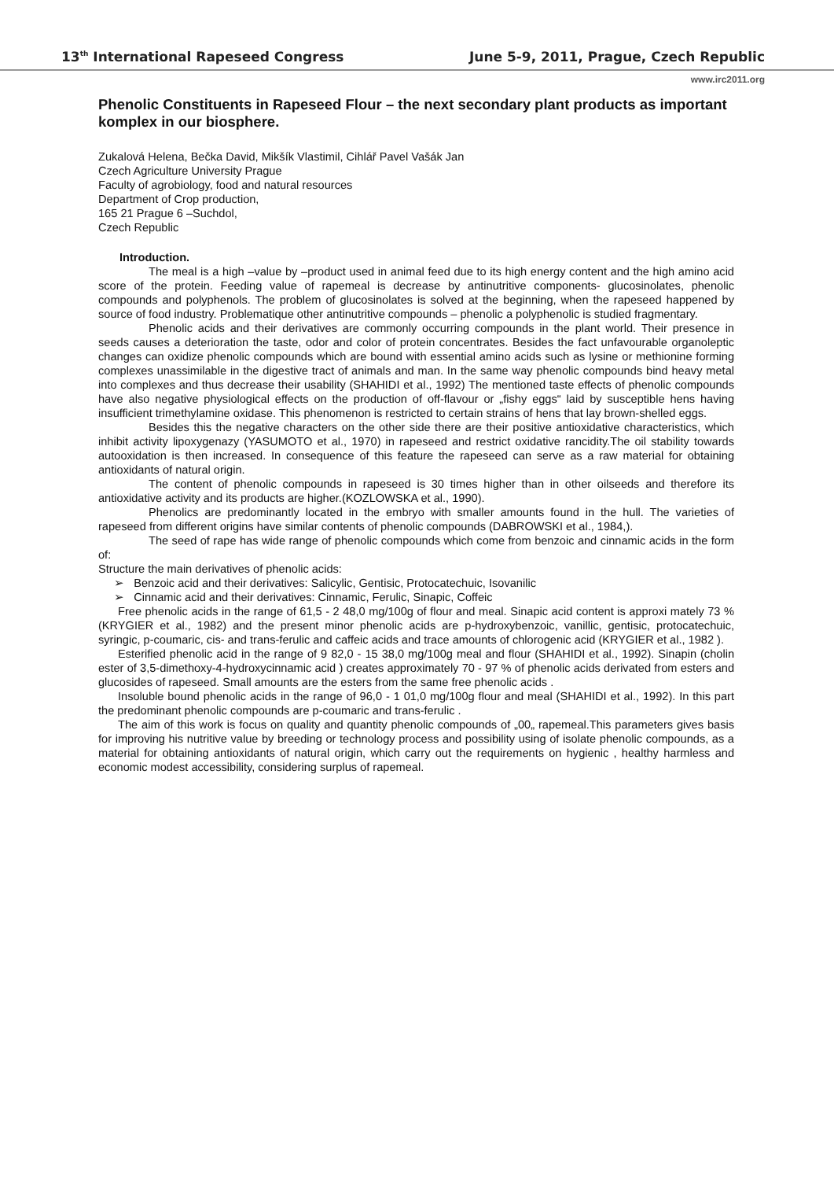13<sup>th</sup> International Rapeseed Congress June 5-9, 2011, Prague, Czech Republic
www.irc2011.org
Phenolic Constituents in Rapeseed Flour – the next secondary plant products as important komplex in our biosphere.
Zukalová Helena, Bečka David, Mikšík Vlastimil, Cihlář Pavel Vašák Jan
Czech Agriculture University Prague
Faculty of agrobiology, food and natural resources
Department of Crop production,
165 21 Prague 6 –Suchdol,
Czech Republic
Introduction.
The meal is a high –value by –product used in animal feed due to its high energy content and the high amino acid score of the protein. Feeding value of rapemeal is decrease by antinutritive components- glucosinolates, phenolic compounds and polyphenols. The problem of glucosinolates is solved at the beginning, when the rapeseed happened by source of food industry. Problematique other antinutritive compounds – phenolic a polyphenolic is studied fragmentary.
Phenolic acids and their derivatives are commonly occurring compounds in the plant world. Their presence in seeds causes a deterioration the taste, odor and color of protein concentrates. Besides the fact unfavourable organoleptic changes can oxidize phenolic compounds which are bound with essential amino acids such as lysine or methionine forming complexes unassimilable in the digestive tract of animals and man. In the same way phenolic compounds bind heavy metal into complexes and thus decrease their usability (SHAHIDI et al., 1992) The mentioned taste effects of phenolic compounds have also negative physiological effects on the production of off-flavour or „fishy eggs“ laid by susceptible hens having insufficient trimethylamine oxidase. This phenomenon is restricted to certain strains of hens that lay brown-shelled eggs.
Besides this the negative characters on the other side there are their positive antioxidative characteristics, which inhibit activity lipoxygenazy (YASUMOTO et al., 1970) in rapeseed and restrict oxidative rancidity.The oil stability towards autooxidation is then increased. In consequence of this feature the rapeseed can serve as a raw material for obtaining antioxidants of natural origin.
The content of phenolic compounds in rapeseed is 30 times higher than in other oilseeds and therefore its antioxidative activity and its products are higher.(KOZLOWSKA et al., 1990).
Phenolics are predominantly located in the embryo with smaller amounts found in the hull. The varieties of rapeseed from different origins have similar contents of phenolic compounds (DABROWSKI et al., 1984,).
The seed of rape has wide range of phenolic compounds which come from benzoic and cinnamic acids in the form of:
Structure the main derivatives of phenolic acids:
➢ Benzoic acid and their derivatives: Salicylic, Gentisic, Protocatechuic, Isovanilic
➢ Cinnamic acid and their derivatives: Cinnamic, Ferulic, Sinapic, Coffeic
Free phenolic acids in the range of 61,5 - 2 48,0 mg/100g of flour and meal. Sinapic acid content is approxi mately 73 % (KRYGIER et al., 1982) and the present minor phenolic acids are p-hydroxybenzoic, vanillic, gentisic, protocatechuic, syringic, p-coumaric, cis- and trans-ferulic and caffeic acids and trace amounts of chlorogenic acid (KRYGIER et al., 1982 ).
Esterified phenolic acid in the range of 9 82,0 - 15 38,0 mg/100g meal and flour (SHAHIDI et al., 1992). Sinapin (cholin ester of 3,5-dimethoxy-4-hydroxycinnamic acid ) creates approximately 70 - 97 % of phenolic acids derivated from esters and glucosides of rapeseed. Small amounts are the esters from the same free phenolic acids .
Insoluble bound phenolic acids in the range of 96,0 - 1 01,0 mg/100g flour and meal (SHAHIDI et al., 1992). In this part the predominant phenolic compounds are p-coumaric and trans-ferulic .
The aim of this work is focus on quality and quantity phenolic compounds of „00„ rapemeal.This parameters gives basis for improving his nutritive value by breeding or technology process and possibility using of isolate phenolic compounds, as a material for obtaining antioxidants of natural origin, which carry out the requirements on hygienic , healthy harmless and economic modest accessibility, considering surplus of rapemeal.